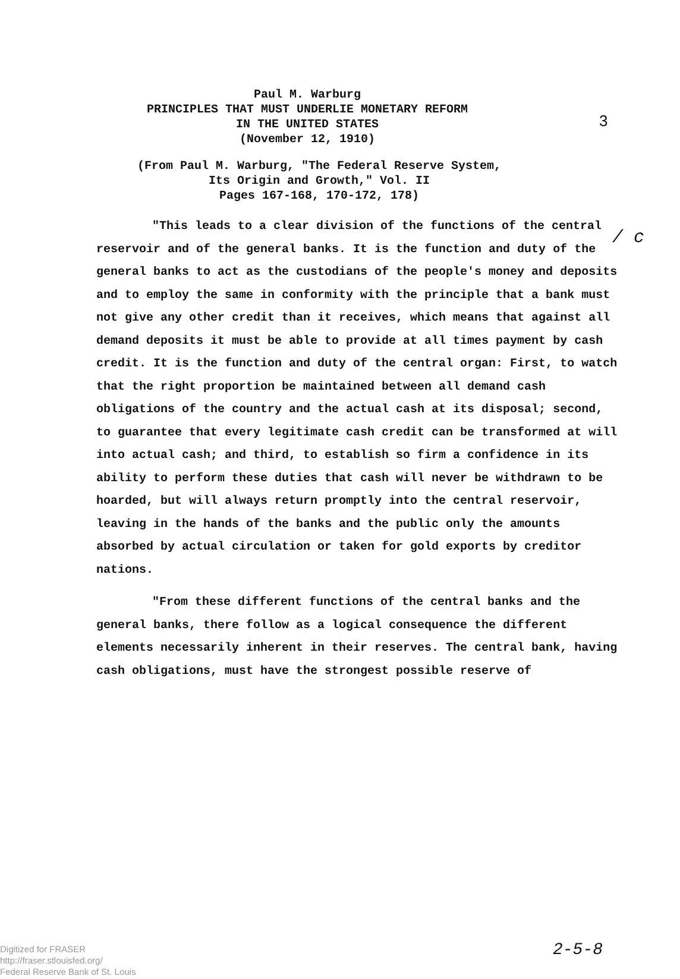3
Paul M. Warburg
PRINCIPLES THAT MUST UNDERLIE MONETARY REFORM
IN THE UNITED STATES
(November 12, 1910)
/ c
(From Paul M. Warburg, "The Federal Reserve System,
Its Origin and Growth," Vol. II
Pages 167-168, 170-172, 178)
"This leads to a clear division of the functions of the central reservoir and of the general banks. It is the function and duty of the general banks to act as the custodians of the people's money and deposits and to employ the same in conformity with the principle that a bank must not give any other credit than it receives, which means that against all demand deposits it must be able to provide at all times payment by cash credit. It is the function and duty of the central organ: First, to watch that the right proportion be maintained between all demand cash obligations of the country and the actual cash at its disposal; second, to guarantee that every legitimate cash credit can be transformed at will into actual cash; and third, to establish so firm a confidence in its ability to perform these duties that cash will never be withdrawn to be hoarded, but will always return promptly into the central reservoir, leaving in the hands of the banks and the public only the amounts absorbed by actual circulation or taken for gold exports by creditor nations.
"From these different functions of the central banks and the general banks, there follow as a logical consequence the different elements necessarily inherent in their reserves. The central bank, having cash obligations, must have the strongest possible reserve of
Digitized for FRASER
http://fraser.stlouisfed.org/
Federal Reserve Bank of St. Louis
2-5-8